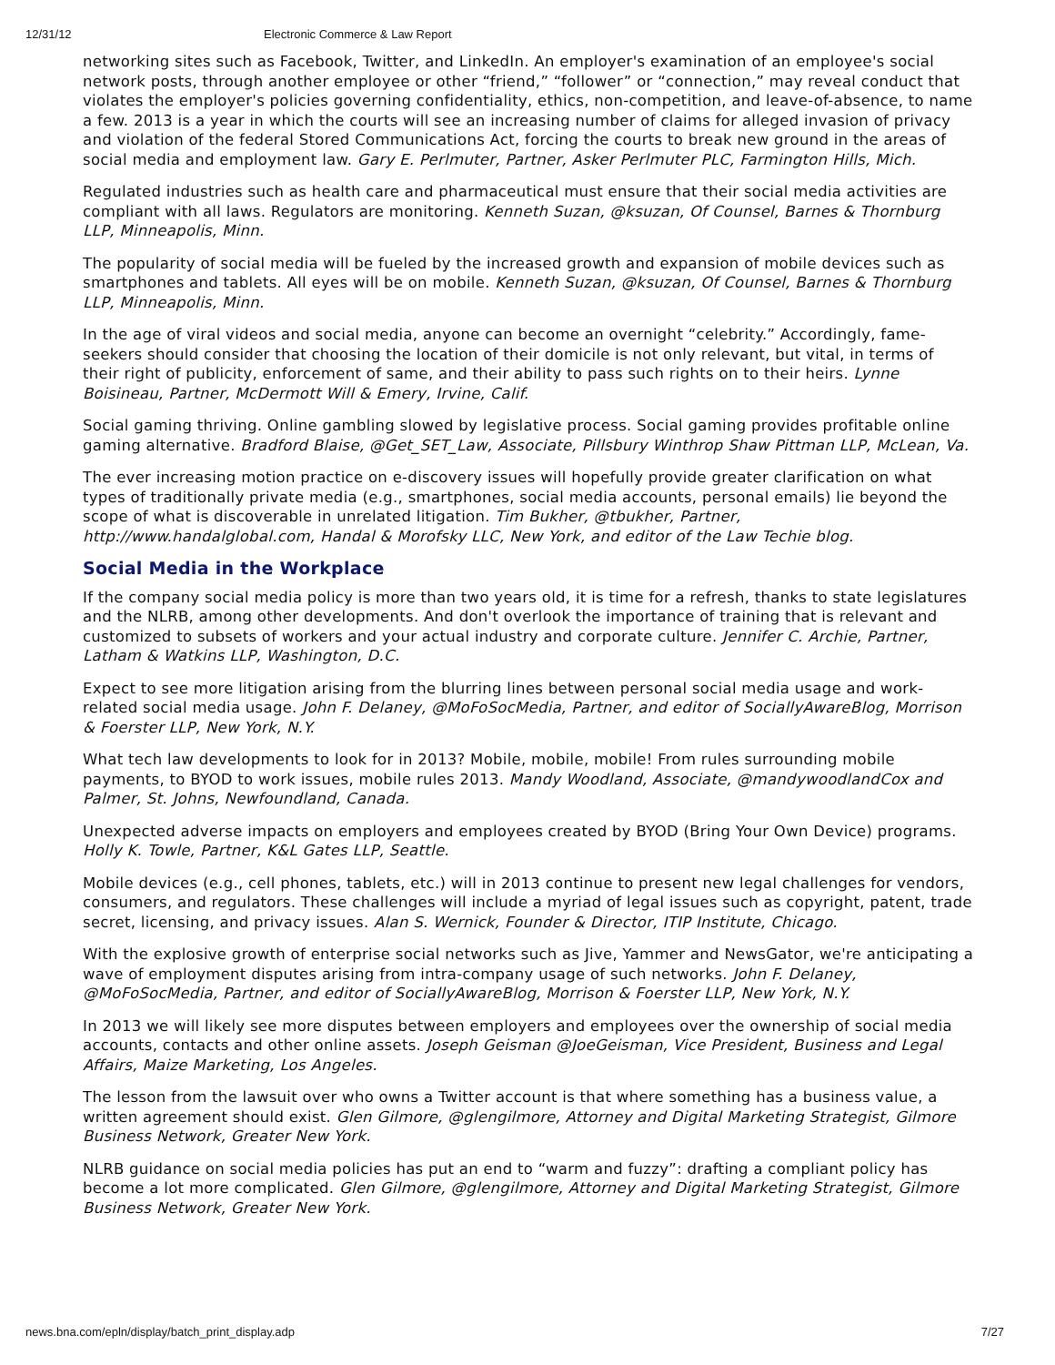12/31/12 Electronic Commerce & Law Report
networking sites such as Facebook, Twitter, and LinkedIn. An employer's examination of an employee's social network posts, through another employee or other “friend,” “follower” or “connection,” may reveal conduct that violates the employer's policies governing confidentiality, ethics, non-competition, and leave-of-absence, to name a few. 2013 is a year in which the courts will see an increasing number of claims for alleged invasion of privacy and violation of the federal Stored Communications Act, forcing the courts to break new ground in the areas of social media and employment law. Gary E. Perlmuter, Partner, Asker Perlmuter PLC, Farmington Hills, Mich.
Regulated industries such as health care and pharmaceutical must ensure that their social media activities are compliant with all laws. Regulators are monitoring. Kenneth Suzan, @ksuzan, Of Counsel, Barnes & Thornburg LLP, Minneapolis, Minn.
The popularity of social media will be fueled by the increased growth and expansion of mobile devices such as smartphones and tablets. All eyes will be on mobile. Kenneth Suzan, @ksuzan, Of Counsel, Barnes & Thornburg LLP, Minneapolis, Minn.
In the age of viral videos and social media, anyone can become an overnight “celebrity.” Accordingly, fame-seekers should consider that choosing the location of their domicile is not only relevant, but vital, in terms of their right of publicity, enforcement of same, and their ability to pass such rights on to their heirs. Lynne Boisineau, Partner, McDermott Will & Emery, Irvine, Calif.
Social gaming thriving. Online gambling slowed by legislative process. Social gaming provides profitable online gaming alternative. Bradford Blaise, @Get_SET_Law, Associate, Pillsbury Winthrop Shaw Pittman LLP, McLean, Va.
The ever increasing motion practice on e-discovery issues will hopefully provide greater clarification on what types of traditionally private media (e.g., smartphones, social media accounts, personal emails) lie beyond the scope of what is discoverable in unrelated litigation. Tim Bukher, @tbukher, Partner, http://www.handalglobal.com, Handal & Morofsky LLC, New York, and editor of the Law Techie blog.
Social Media in the Workplace
If the company social media policy is more than two years old, it is time for a refresh, thanks to state legislatures and the NLRB, among other developments. And don't overlook the importance of training that is relevant and customized to subsets of workers and your actual industry and corporate culture. Jennifer C. Archie, Partner, Latham & Watkins LLP, Washington, D.C.
Expect to see more litigation arising from the blurring lines between personal social media usage and work-related social media usage. John F. Delaney, @MoFoSocMedia, Partner, and editor of SociallyAwareBlog, Morrison & Foerster LLP, New York, N.Y.
What tech law developments to look for in 2013? Mobile, mobile, mobile! From rules surrounding mobile payments, to BYOD to work issues, mobile rules 2013. Mandy Woodland, Associate, @mandywoodlandCox and Palmer, St. Johns, Newfoundland, Canada.
Unexpected adverse impacts on employers and employees created by BYOD (Bring Your Own Device) programs. Holly K. Towle, Partner, K&L Gates LLP, Seattle.
Mobile devices (e.g., cell phones, tablets, etc.) will in 2013 continue to present new legal challenges for vendors, consumers, and regulators. These challenges will include a myriad of legal issues such as copyright, patent, trade secret, licensing, and privacy issues. Alan S. Wernick, Founder & Director, ITIP Institute, Chicago.
With the explosive growth of enterprise social networks such as Jive, Yammer and NewsGator, we're anticipating a wave of employment disputes arising from intra-company usage of such networks. John F. Delaney, @MoFoSocMedia, Partner, and editor of SociallyAwareBlog, Morrison & Foerster LLP, New York, N.Y.
In 2013 we will likely see more disputes between employers and employees over the ownership of social media accounts, contacts and other online assets. Joseph Geisman @JoeGeisman, Vice President, Business and Legal Affairs, Maize Marketing, Los Angeles.
The lesson from the lawsuit over who owns a Twitter account is that where something has a business value, a written agreement should exist. Glen Gilmore, @glengilmore, Attorney and Digital Marketing Strategist, Gilmore Business Network, Greater New York.
NLRB guidance on social media policies has put an end to “warm and fuzzy”: drafting a compliant policy has become a lot more complicated. Glen Gilmore, @glengilmore, Attorney and Digital Marketing Strategist, Gilmore Business Network, Greater New York.
news.bna.com/epln/display/batch_print_display.adp 7/27